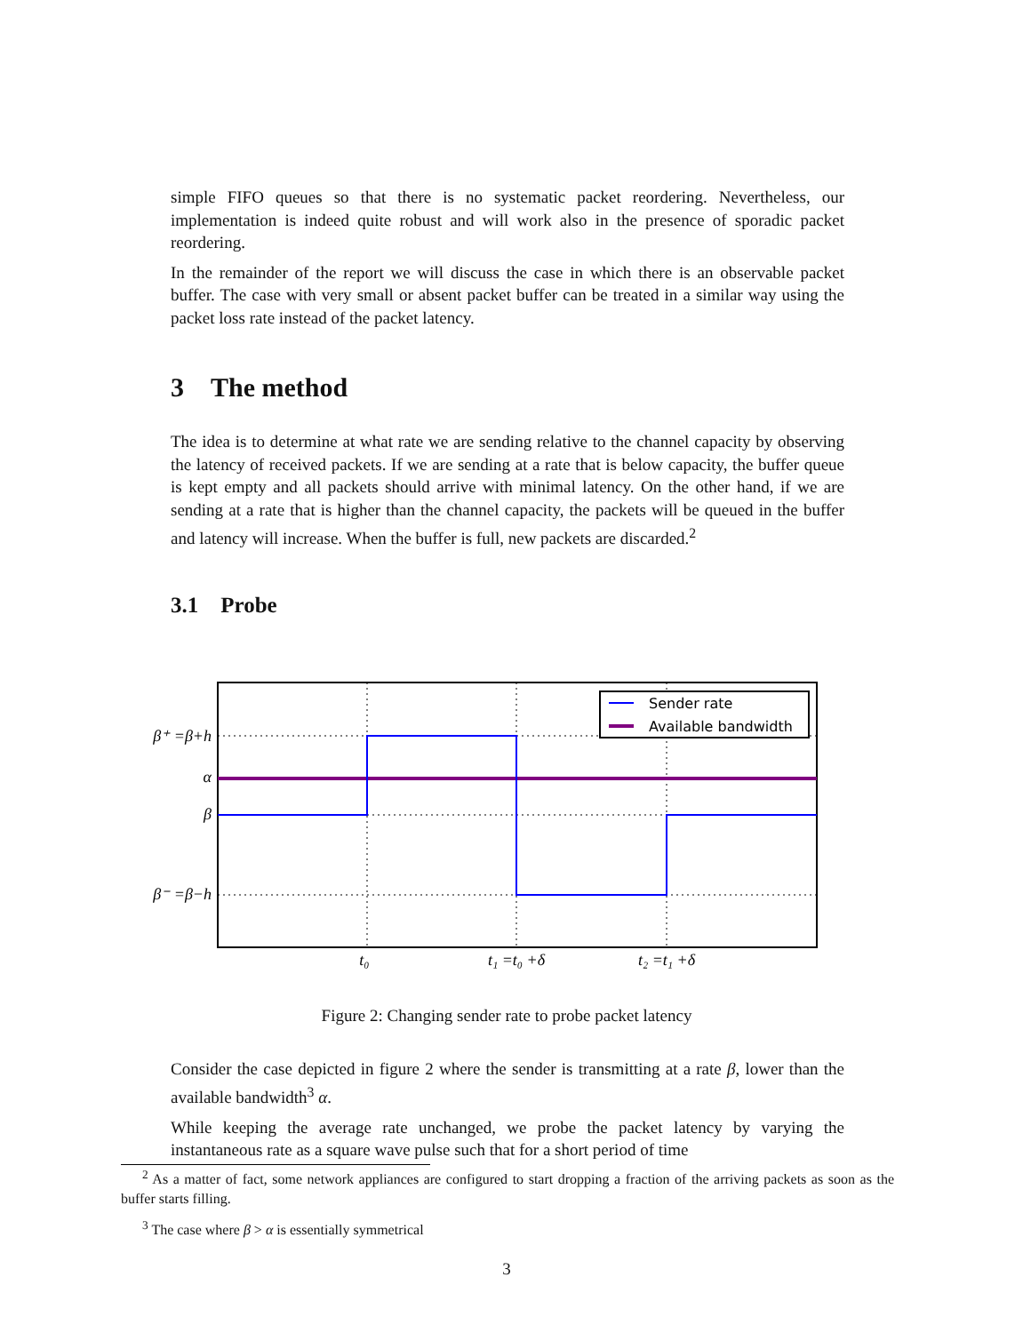simple FIFO queues so that there is no systematic packet reordering. Nevertheless, our implementation is indeed quite robust and will work also in the presence of sporadic packet reordering.
In the remainder of the report we will discuss the case in which there is an observable packet buffer. The case with very small or absent packet buffer can be treated in a similar way using the packet loss rate instead of the packet latency.
3 The method
The idea is to determine at what rate we are sending relative to the channel capacity by observing the latency of received packets. If we are sending at a rate that is below capacity, the buffer queue is kept empty and all packets should arrive with minimal latency. On the other hand, if we are sending at a rate that is higher than the channel capacity, the packets will be queued in the buffer and latency will increase. When the buffer is full, new packets are discarded.<sup>2</sup>
3.1 Probe
Sender rate
Available bandwidth
β⁺ =β+h
α
β
β⁻ =β−h
t₀
t₁ =t₀ +δ
t₂ =t₁ +δ
Figure 2: Changing sender rate to probe packet latency
Consider the case depicted in figure 2 where the sender is transmitting at a rate β, lower than the available bandwidth<sup>3</sup> α.
While keeping the average rate unchanged, we probe the packet latency by varying the instantaneous rate as a square wave pulse such that for a short period of time
<sup>2</sup> As a matter of fact, some network appliances are configured to start dropping a fraction of the arriving packets as soon as the buffer starts filling.
<sup>3</sup> The case where β > α is essentially symmetrical
3